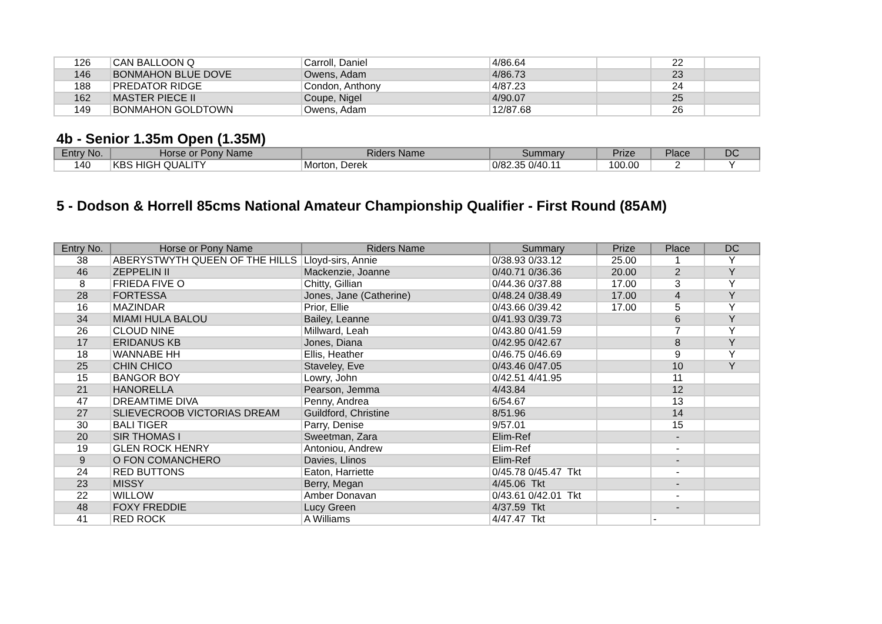| 126 | CAN BALLOON Q | Carroll, Daniel | 4/86.64 | | 22 | |
| 146 | BONMAHON BLUE DOVE | Owens, Adam | 4/86.73 | | 23 | |
| 188 | PREDATOR RIDGE | Condon, Anthony | 4/87.23 | | 24 | |
| 162 | MASTER PIECE II | Coupe, Nigel | 4/90.07 | | 25 | |
| 149 | BONMAHON GOLDTOWN | Owens, Adam | 12/87.68 | | 26 | |
4b - Senior 1.35m Open (1.35M)
| Entry No. | Horse or Pony Name | Riders Name | Summary | Prize | Place | DC |
| --- | --- | --- | --- | --- | --- | --- |
| 140 | KBS HIGH QUALITY | Morton, Derek | 0/82.35 0/40.11 | 100.00 | 2 | Y |
5 - Dodson & Horrell 85cms National Amateur Championship Qualifier - First Round (85AM)
| Entry No. | Horse or Pony Name | Riders Name | Summary | Prize | Place | DC |
| --- | --- | --- | --- | --- | --- | --- |
| 38 | ABERYSTWYTH QUEEN OF THE HILLS | Lloyd-sirs, Annie | 0/38.93 0/33.12 | 25.00 | 1 | Y |
| 46 | ZEPPELIN II | Mackenzie, Joanne | 0/40.71 0/36.36 | 20.00 | 2 | Y |
| 8 | FRIEDA FIVE O | Chitty, Gillian | 0/44.36 0/37.88 | 17.00 | 3 | Y |
| 28 | FORTESSA | Jones, Jane (Catherine) | 0/48.24 0/38.49 | 17.00 | 4 | Y |
| 16 | MAZINDAR | Prior, Ellie | 0/43.66 0/39.42 | 17.00 | 5 | Y |
| 34 | MIAMI HULA BALOU | Bailey, Leanne | 0/41.93 0/39.73 | | 6 | Y |
| 26 | CLOUD NINE | Millward, Leah | 0/43.80 0/41.59 | | 7 | Y |
| 17 | ERIDANUS KB | Jones, Diana | 0/42.95 0/42.67 | | 8 | Y |
| 18 | WANNABE HH | Ellis, Heather | 0/46.75 0/46.69 | | 9 | Y |
| 25 | CHIN CHICO | Staveley, Eve | 0/43.46 0/47.05 | | 10 | Y |
| 15 | BANGOR BOY | Lowry, John | 0/42.51 4/41.95 | | 11 | |
| 21 | HANORELLA | Pearson, Jemma | 4/43.84 | | 12 | |
| 47 | DREAMTIME DIVA | Penny, Andrea | 6/54.67 | | 13 | |
| 27 | SLIEVECROOB VICTORIAS DREAM | Guildford, Christine | 8/51.96 | | 14 | |
| 30 | BALI TIGER | Parry, Denise | 9/57.01 | | 15 | |
| 20 | SIR THOMAS I | Sweetman, Zara | Elim-Ref | | - | |
| 19 | GLEN ROCK HENRY | Antoniou, Andrew | Elim-Ref | | - | |
| 9 | O FON COMANCHERO | Davies, Llinos | Elim-Ref | | - | |
| 24 | RED BUTTONS | Eaton, Harriette | 0/45.78 0/45.47 Tkt | | - | |
| 23 | MISSY | Berry, Megan | 4/45.06 Tkt | | - | |
| 22 | WILLOW | Amber Donavan | 0/43.61 0/42.01 Tkt | | - | |
| 48 | FOXY FREDDIE | Lucy Green | 4/37.59 Tkt | | - | |
| 41 | RED ROCK | A Williams | 4/47.47 Tkt | | - | |